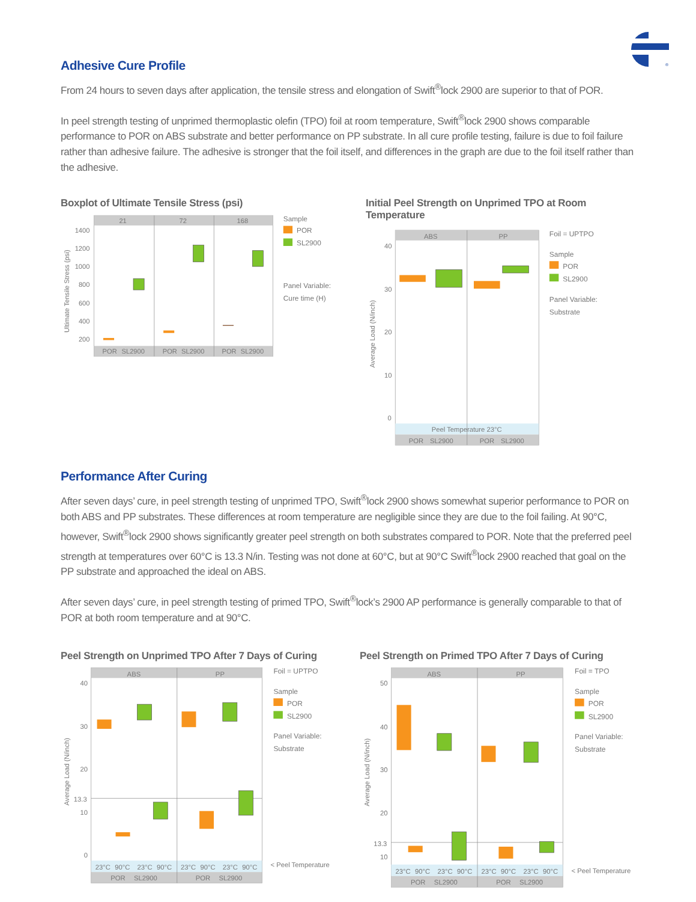®
Adhesive Cure Profile
From 24 hours to seven days after application, the tensile stress and elongation of Swift<sup>®</sup>lock 2900 are superior to that of POR.
In peel strength testing of unprimed thermoplastic olefin (TPO) foil at room temperature, Swift<sup>®</sup>lock 2900 shows comparable performance to POR on ABS substrate and better performance on PP substrate. In all cure profile testing, failure is due to foil failure rather than adhesive failure. The adhesive is stronger that the foil itself, and differences in the graph are due to the foil itself rather than the adhesive.
Boxplot of Ultimate Tensile Stress (psi)
Ultimate Tensile Stress (psi)
21
72
168
1400
1200
1000
800
600
400
200
POR
SL2900
POR
SL2900
POR
SL2900
Sample
POR
SL2900
Panel Variable:
Cure time (H)
Initial Peel Strength on Unprimed TPO at Room Temperature
Average Load (N/inch)
ABS
PP
40
30
20
10
0
Peel Temperature 23°C
POR
SL2900
POR
SL2900
Foil = UPTPO
Sample
POR
SL2900
Panel Variable:
Substrate
Performance After Curing
After seven days’ cure, in peel strength testing of unprimed TPO, Swift<sup>®</sup>lock 2900 shows somewhat superior performance to POR on both ABS and PP substrates. These differences at room temperature are negligible since they are due to the foil failing. At 90°C, however, Swift<sup>®</sup>lock 2900 shows significantly greater peel strength on both substrates compared to POR. Note that the preferred peel strength at temperatures over 60°C is 13.3 N/in. Testing was not done at 60°C, but at 90°C Swift<sup>®</sup>lock 2900 reached that goal on the PP substrate and approached the ideal on ABS.
After seven days’ cure, in peel strength testing of primed TPO, Swift<sup>®</sup>lock’s 2900 AP performance is generally comparable to that of POR at both room temperature and at 90°C.
Peel Strength on Unprimed TPO After 7 Days of Curing
Average Load (N/inch)
ABS
PP
40
30
20
13.3
10
0
23°C
90°C
23°C
90°C
23°C
90°C
23°C
90°C
POR
SL2900
POR
SL2900
< Peel Temperature
Foil = UPTPO
Sample
POR
SL2900
Panel Variable:
Substrate
Peel Strength on Primed TPO After 7 Days of Curing
Average Load (N/inch)
ABS
PP
50
40
30
20
13.3
10
23°C
90°C
23°C
90°C
23°C
90°C
23°C
90°C
POR
SL2900
POR
SL2900
< Peel Temperature
Foil = TPO
Sample
POR
SL2900
Panel Variable:
Substrate